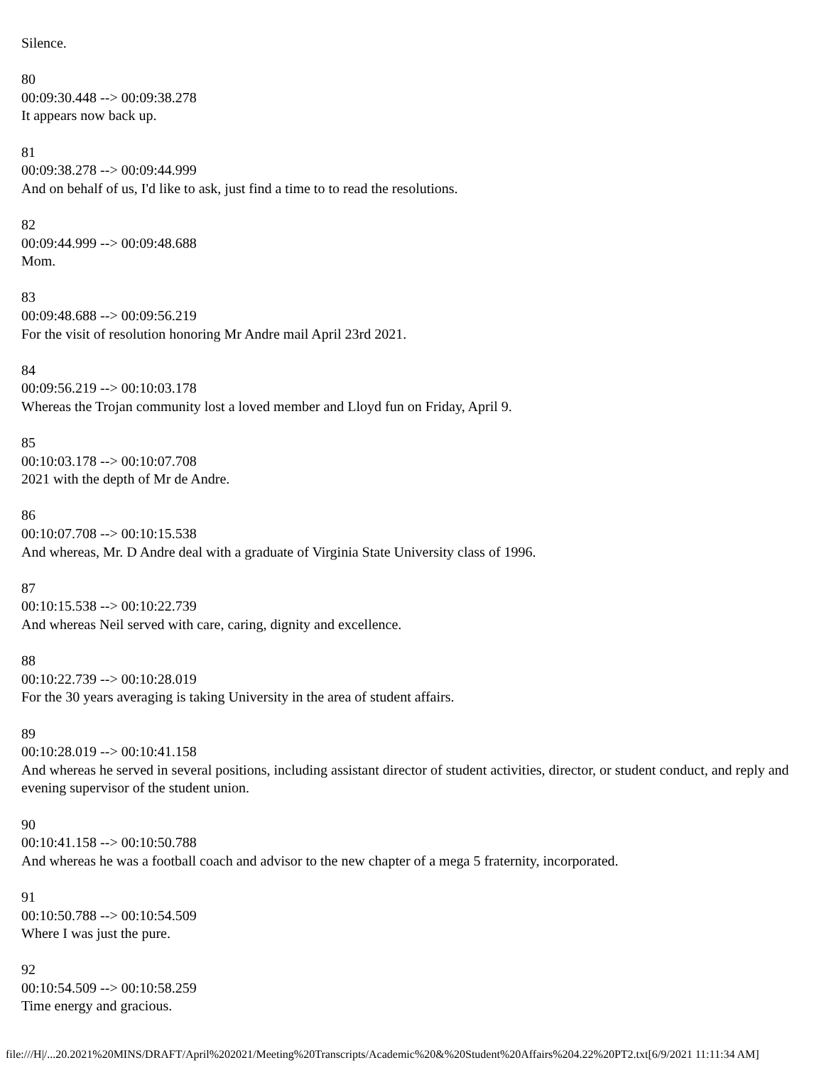Silence.
80
00:09:30.448 --> 00:09:38.278
It appears now back up.
81
00:09:38.278 --> 00:09:44.999
And on behalf of us, I'd like to ask, just find a time to to read the resolutions.
82
00:09:44.999 --> 00:09:48.688
Mom.
83
00:09:48.688 --> 00:09:56.219
For the visit of resolution honoring Mr Andre mail April 23rd 2021.
84
00:09:56.219 --> 00:10:03.178
Whereas the Trojan community lost a loved member and Lloyd fun on Friday, April 9.
85
00:10:03.178 --> 00:10:07.708
2021 with the depth of Mr de Andre.
86
00:10:07.708 --> 00:10:15.538
And whereas, Mr. D Andre deal with a graduate of Virginia State University class of 1996.
87
00:10:15.538 --> 00:10:22.739
And whereas Neil served with care, caring, dignity and excellence.
88
00:10:22.739 --> 00:10:28.019
For the 30 years averaging is taking University in the area of student affairs.
89
00:10:28.019 --> 00:10:41.158
And whereas he served in several positions, including assistant director of student activities, director, or student conduct, and reply and evening supervisor of the student union.
90
00:10:41.158 --> 00:10:50.788
And whereas he was a football coach and advisor to the new chapter of a mega 5 fraternity, incorporated.
91
00:10:50.788 --> 00:10:54.509
Where I was just the pure.
92
00:10:54.509 --> 00:10:58.259
Time energy and gracious.
file:///H|/...20.2021%20MINS/DRAFT/April%202021/Meeting%20Transcripts/Academic%20&%20Student%20Affairs%204.22%20PT2.txt[6/9/2021 11:11:34 AM]